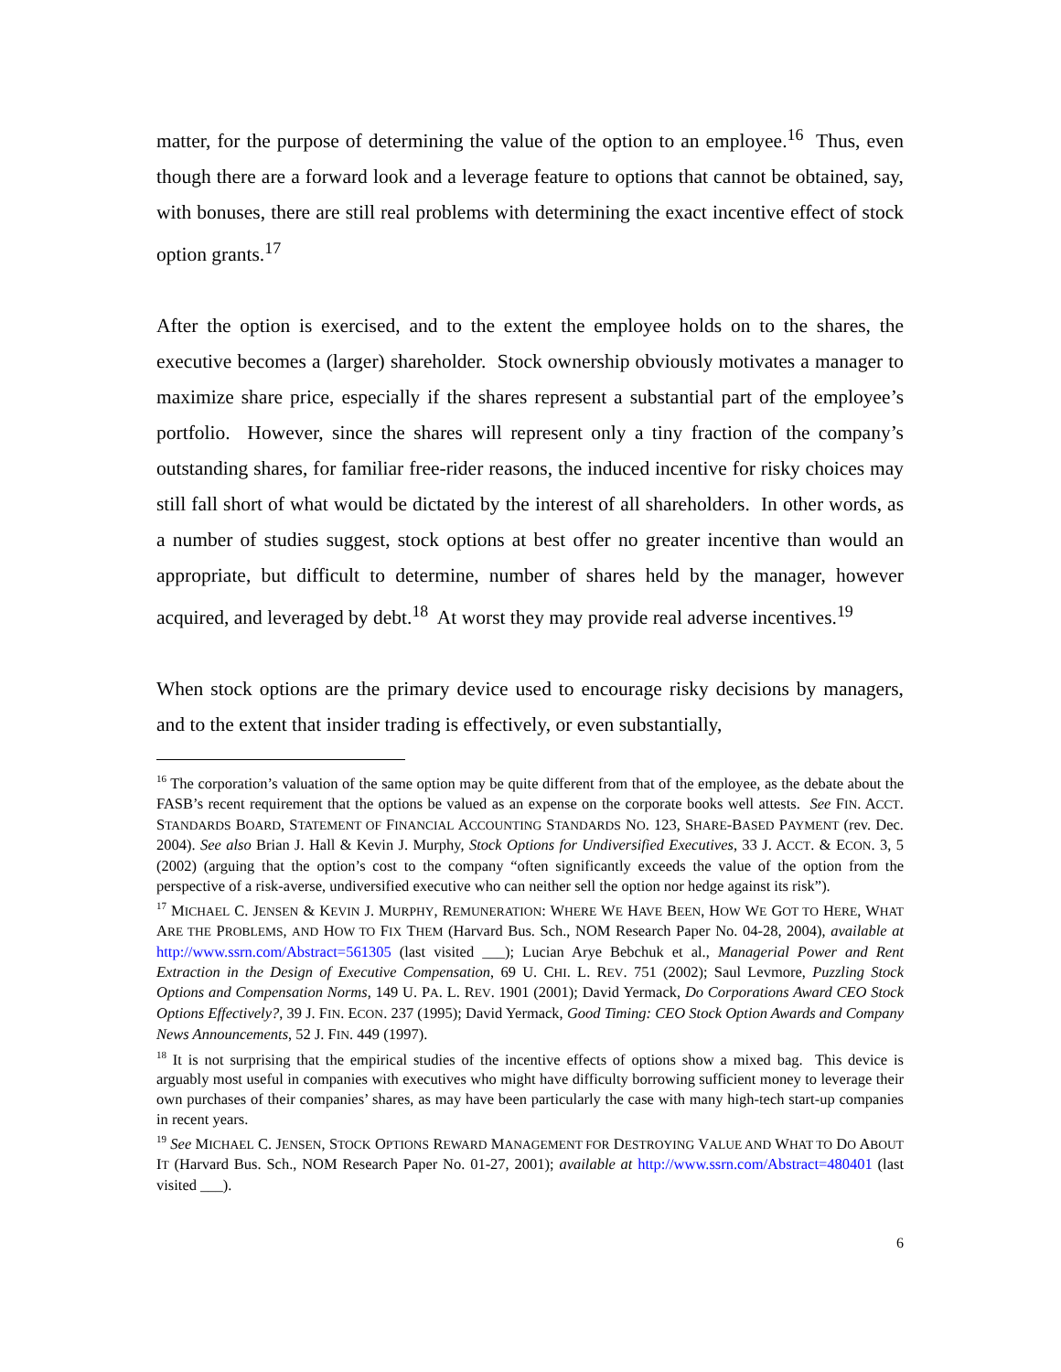matter, for the purpose of determining the value of the option to an employee.<sup>16</sup> Thus, even though there are a forward look and a leverage feature to options that cannot be obtained, say, with bonuses, there are still real problems with determining the exact incentive effect of stock option grants.<sup>17</sup>
After the option is exercised, and to the extent the employee holds on to the shares, the executive becomes a (larger) shareholder. Stock ownership obviously motivates a manager to maximize share price, especially if the shares represent a substantial part of the employee’s portfolio. However, since the shares will represent only a tiny fraction of the company’s outstanding shares, for familiar free-rider reasons, the induced incentive for risky choices may still fall short of what would be dictated by the interest of all shareholders. In other words, as a number of studies suggest, stock options at best offer no greater incentive than would an appropriate, but difficult to determine, number of shares held by the manager, however acquired, and leveraged by debt.<sup>18</sup> At worst they may provide real adverse incentives.<sup>19</sup>
When stock options are the primary device used to encourage risky decisions by managers, and to the extent that insider trading is effectively, or even substantially,
<sup>16</sup> The corporation’s valuation of the same option may be quite different from that of the employee, as the debate about the FASB’s recent requirement that the options be valued as an expense on the corporate books well attests. See FIN. ACCT. STANDARDS BOARD, STATEMENT OF FINANCIAL ACCOUNTING STANDARDS NO. 123, SHARE-BASED PAYMENT (rev. Dec. 2004). See also Brian J. Hall & Kevin J. Murphy, Stock Options for Undiversified Executives, 33 J. ACCT. & ECON. 3, 5 (2002) (arguing that the option’s cost to the company “often significantly exceeds the value of the option from the perspective of a risk-averse, undiversified executive who can neither sell the option nor hedge against its risk”).
<sup>17</sup> MICHAEL C. JENSEN & KEVIN J. MURPHY, REMUNERATION: WHERE WE HAVE BEEN, HOW WE GOT TO HERE, WHAT ARE THE PROBLEMS, AND HOW TO FIX THEM (Harvard Bus. Sch., NOM Research Paper No. 04-28, 2004), available at http://www.ssrn.com/Abstract=561305 (last visited ___); Lucian Arye Bebchuk et al., Managerial Power and Rent Extraction in the Design of Executive Compensation, 69 U. CHI. L. REV. 751 (2002); Saul Levmore, Puzzling Stock Options and Compensation Norms, 149 U. PA. L. REV. 1901 (2001); David Yermack, Do Corporations Award CEO Stock Options Effectively?, 39 J. FIN. ECON. 237 (1995); David Yermack, Good Timing: CEO Stock Option Awards and Company News Announcements, 52 J. FIN. 449 (1997).
<sup>18</sup> It is not surprising that the empirical studies of the incentive effects of options show a mixed bag. This device is arguably most useful in companies with executives who might have difficulty borrowing sufficient money to leverage their own purchases of their companies’ shares, as may have been particularly the case with many high-tech start-up companies in recent years.
<sup>19</sup> See MICHAEL C. JENSEN, STOCK OPTIONS REWARD MANAGEMENT FOR DESTROYING VALUE AND WHAT TO DO ABOUT IT (Harvard Bus. Sch., NOM Research Paper No. 01-27, 2001); available at http://www.ssrn.com/Abstract=480401 (last visited ___).
6